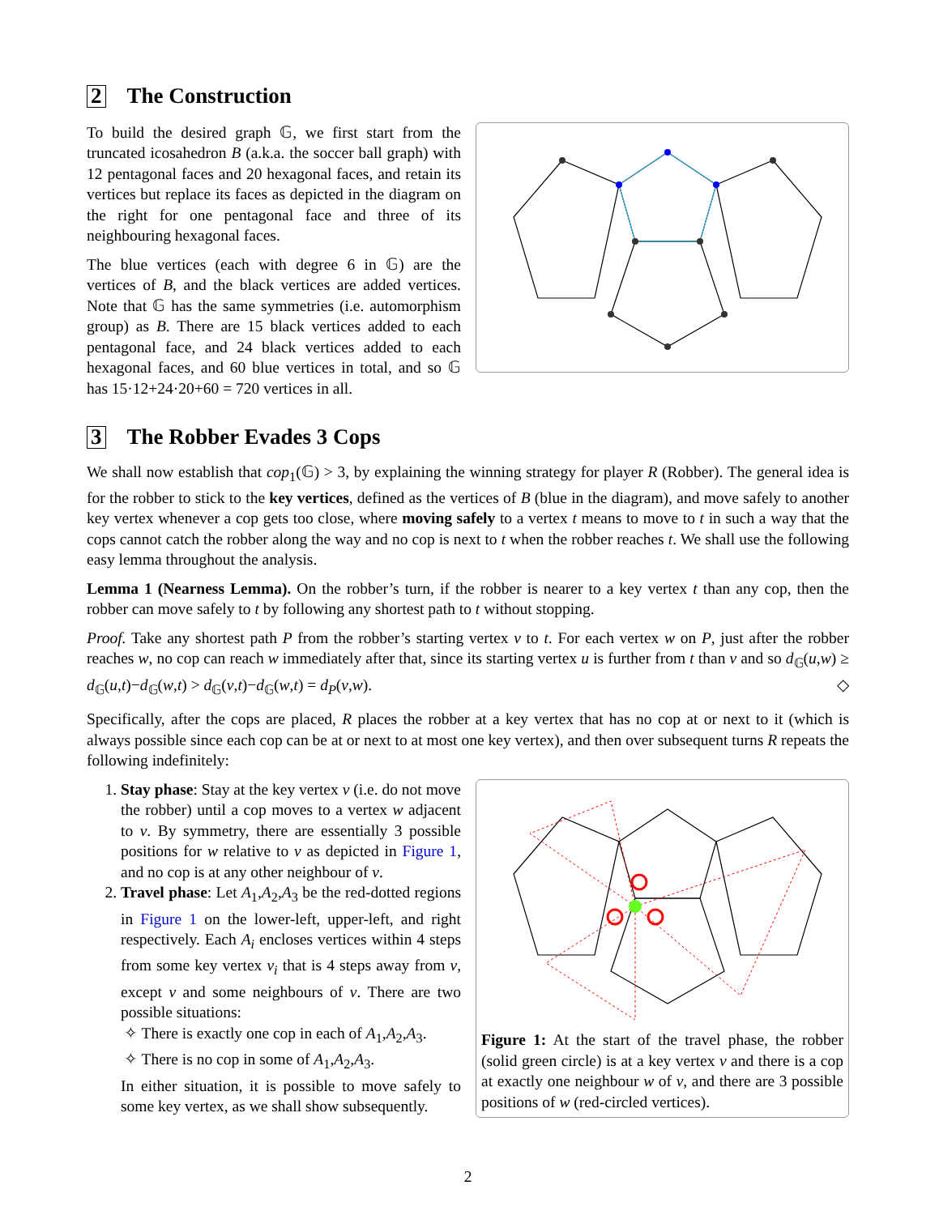2 The Construction
To build the desired graph 𝔾, we first start from the truncated icosahedron B (a.k.a. the soccer ball graph) with 12 pentagonal faces and 20 hexagonal faces, and retain its vertices but replace its faces as depicted in the diagram on the right for one pentagonal face and three of its neighbouring hexagonal faces.
The blue vertices (each with degree 6 in 𝔾) are the vertices of B, and the black vertices are added vertices. Note that 𝔾 has the same symmetries (i.e. automorphism group) as B. There are 15 black vertices added to each pentagonal face, and 24 black vertices added to each hexagonal faces, and 60 blue vertices in total, and so 𝔾 has 15·12+24·20+60 = 720 vertices in all.
3 The Robber Evades 3 Cops
We shall now establish that cop<sub>1</sub>(𝔾) > 3, by explaining the winning strategy for player R (Robber). The general idea is for the robber to stick to the key vertices, defined as the vertices of B (blue in the diagram), and move safely to another key vertex whenever a cop gets too close, where moving safely to a vertex t means to move to t in such a way that the cops cannot catch the robber along the way and no cop is next to t when the robber reaches t. We shall use the following easy lemma throughout the analysis.
Lemma 1 (Nearness Lemma). On the robber’s turn, if the robber is nearer to a key vertex t than any cop, then the robber can move safely to t by following any shortest path to t without stopping.
Proof. Take any shortest path P from the robber’s starting vertex v to t. For each vertex w on P, just after the robber reaches w, no cop can reach w immediately after that, since its starting vertex u is further from t than v and so d<sub>𝔾</sub>(u,w) ≥ d<sub>𝔾</sub>(u,t)−d<sub>𝔾</sub>(w,t) > d<sub>𝔾</sub>(v,t)−d<sub>𝔾</sub>(w,t) = d<sub>P</sub>(v,w). ◇
Specifically, after the cops are placed, R places the robber at a key vertex that has no cop at or next to it (which is always possible since each cop can be at or next to at most one key vertex), and then over subsequent turns R repeats the following indefinitely:
1. Stay phase: Stay at the key vertex v (i.e. do not move the robber) until a cop moves to a vertex w adjacent to v. By symmetry, there are essentially 3 possible positions for w relative to v as depicted in Figure 1, and no cop is at any other neighbour of v.
2. Travel phase: Let A<sub>1</sub>,A<sub>2</sub>,A<sub>3</sub> be the red-dotted regions in Figure 1 on the lower-left, upper-left, and right respectively. Each A<sub>i</sub> encloses vertices within 4 steps from some key vertex v<sub>i</sub> that is 4 steps away from v, except v and some neighbours of v. There are two possible situations:
✧ There is exactly one cop in each of A<sub>1</sub>,A<sub>2</sub>,A<sub>3</sub>.
✧ There is no cop in some of A<sub>1</sub>,A<sub>2</sub>,A<sub>3</sub>.
In either situation, it is possible to move safely to some key vertex, as we shall show subsequently.
Figure 1: At the start of the travel phase, the robber (solid green circle) is at a key vertex v and there is a cop at exactly one neighbour w of v, and there are 3 possible positions of w (red-circled vertices).
2